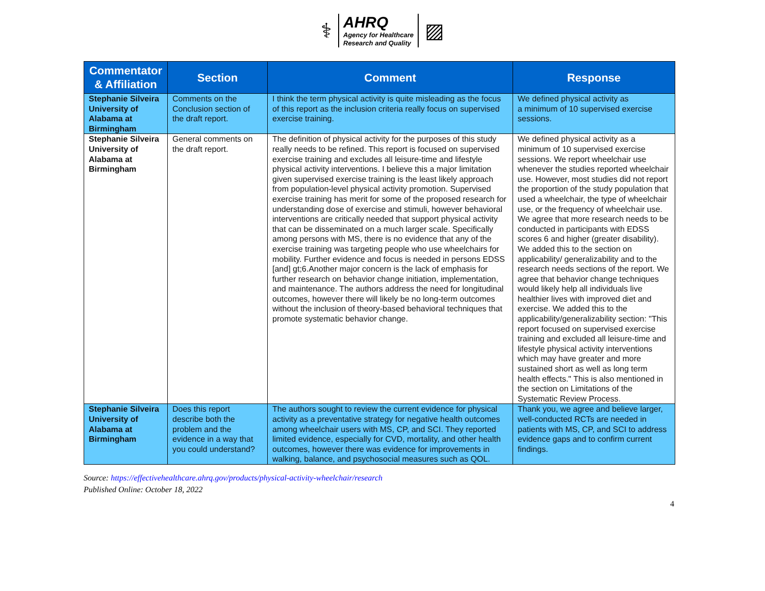⚕
AHRQ
Agency for Healthcare
Research and Quality
▨
| Commentator & Affiliation | Section | Comment | Response |
| --- | --- | --- | --- |
| Stephanie Silveira University of Alabama at Birmingham | Comments on the Conclusion section of the draft report. | I think the term physical activity is quite misleading as the focus of this report as the inclusion criteria really focus on supervised exercise training. | We defined physical activity as a minimum of 10 supervised exercise sessions. |
| Stephanie Silveira University of Alabama at Birmingham | General comments on the draft report. | The definition of physical activity for the purposes of this study really needs to be refined. This report is focused on supervised exercise training and excludes all leisure-time and lifestyle physical activity interventions. I believe this a major limitation given supervised exercise training is the least likely approach from population-level physical activity promotion. Supervised exercise training has merit for some of the proposed research for understanding dose of exercise and stimuli, however behavioral interventions are critically needed that support physical activity that can be disseminated on a much larger scale. Specifically among persons with MS, there is no evidence that any of the exercise training was targeting people who use wheelchairs for mobility. Further evidence and focus is needed in persons EDSS [and] gt;6.Another major concern is the lack of emphasis for further research on behavior change initiation, implementation, and maintenance. The authors address the need for longitudinal outcomes, however there will likely be no long-term outcomes without the inclusion of theory-based behavioral techniques that promote systematic behavior change. | We defined physical activity as a minimum of 10 supervised exercise sessions. We report wheelchair use whenever the studies reported wheelchair use. However, most studies did not report the proportion of the study population that used a wheelchair, the type of wheelchair use, or the frequency of wheelchair use. We agree that more research needs to be conducted in participants with EDSS scores 6 and higher (greater disability). We added this to the section on applicability/ generalizability and to the research needs sections of the report. We agree that behavior change techniques would likely help all individuals live healthier lives with improved diet and exercise. We added this to the applicability/generalizability section: "This report focused on supervised exercise training and excluded all leisure-time and lifestyle physical activity interventions which may have greater and more sustained short as well as long term health effects." This is also mentioned in the section on Limitations of the Systematic Review Process. |
| Stephanie Silveira University of Alabama at Birmingham | Does this report describe both the problem and the evidence in a way that you could understand? | The authors sought to review the current evidence for physical activity as a preventative strategy for negative health outcomes among wheelchair users with MS, CP, and SCI. They reported limited evidence, especially for CVD, mortality, and other health outcomes, however there was evidence for improvements in walking, balance, and psychosocial measures such as QOL. | Thank you, we agree and believe larger, well-conducted RCTs are needed in patients with MS, CP, and SCI to address evidence gaps and to confirm current findings. |
Source: https://effectivehealthcare.ahrq.gov/products/physical-activity-wheelchair/research
Published Online: October 18, 2022
4